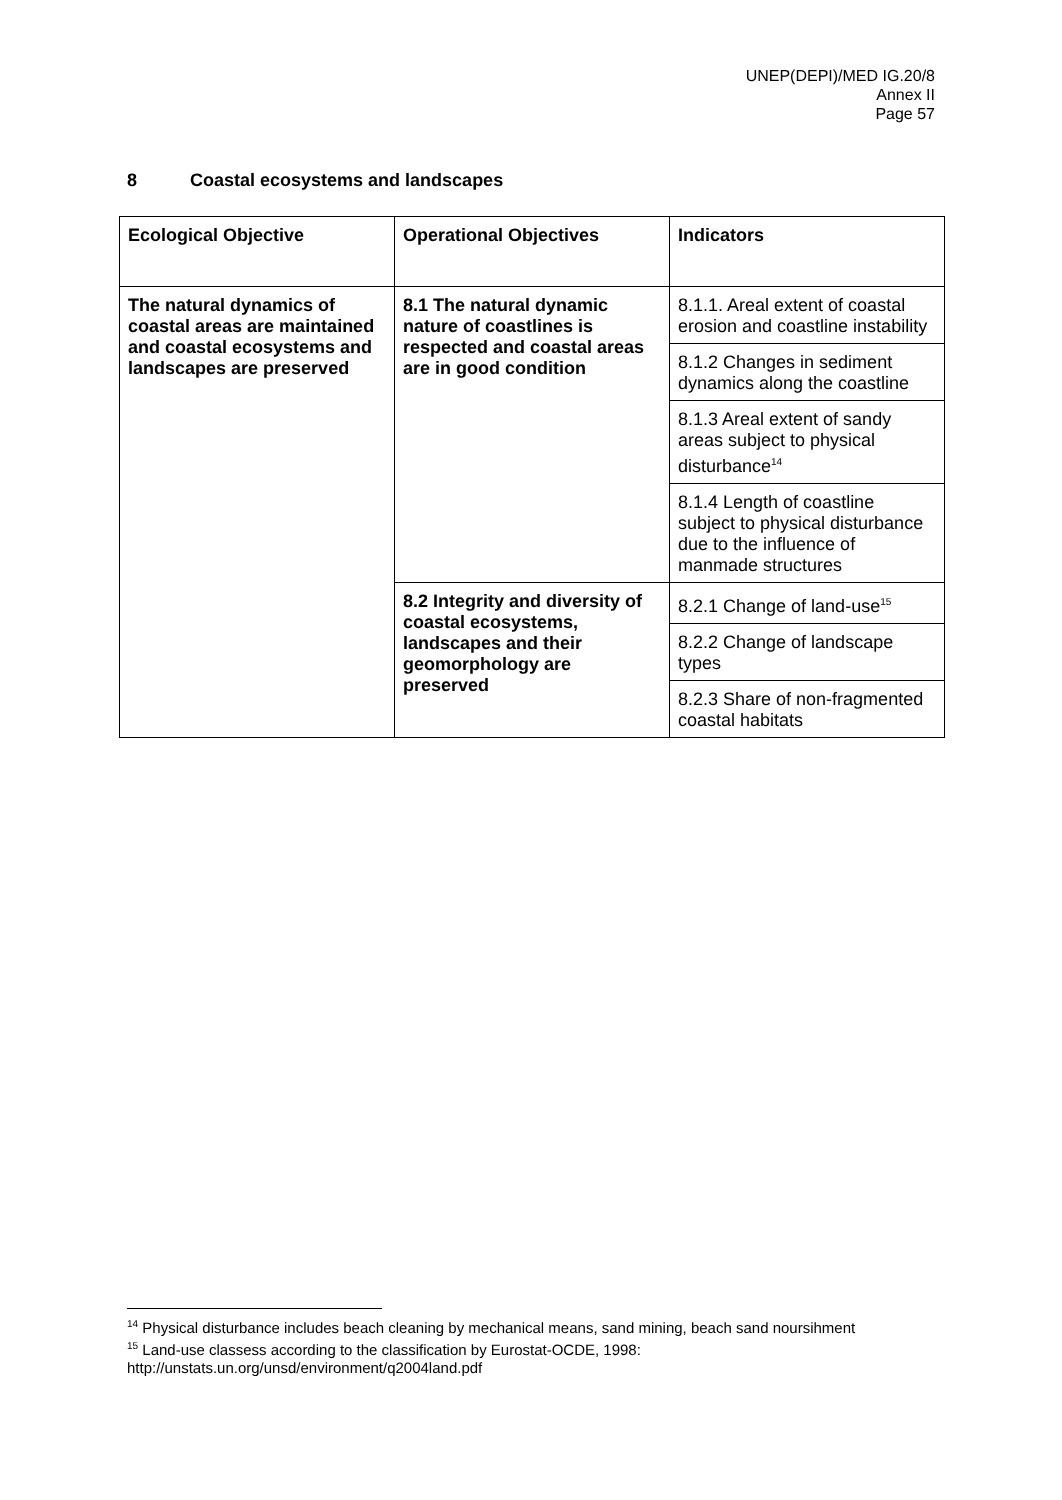UNEP(DEPI)/MED IG.20/8
Annex II
Page 57
8 Coastal ecosystems and landscapes
| Ecological Objective | Operational Objectives | Indicators |
| --- | --- | --- |
| The natural dynamics of coastal areas are maintained and coastal ecosystems and landscapes are preserved | 8.1 The natural dynamic nature of coastlines is respected and coastal areas are in good condition | 8.1.1. Areal extent of coastal erosion and coastline instability |
| | | 8.1.2 Changes in sediment dynamics along the coastline |
| | | 8.1.3 Areal extent of sandy areas subject to physical disturbance<sup>14</sup> |
| | | 8.1.4 Length of coastline subject to physical disturbance due to the influence of manmade structures |
| | 8.2 Integrity and diversity of coastal ecosystems, landscapes and their geomorphology are preserved | 8.2.1 Change of land-use<sup>15</sup> |
| | | 8.2.2 Change of landscape types |
| | | 8.2.3 Share of non-fragmented coastal habitats |
<sup>14</sup> Physical disturbance includes beach cleaning by mechanical means, sand mining, beach sand noursihment
<sup>15</sup> Land-use classess according to the classification by Eurostat-OCDE, 1998:
http://unstats.un.org/unsd/environment/q2004land.pdf